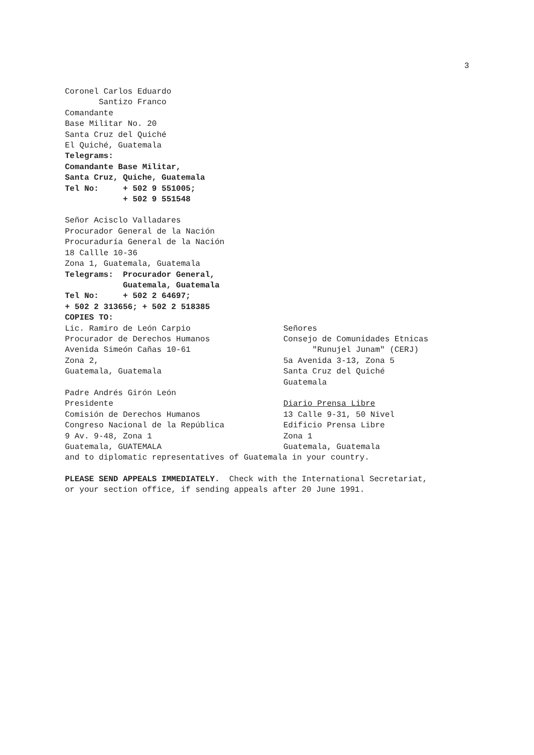3
Coronel Carlos Eduardo Santizo Franco Comandante Base Militar No. 20 Santa Cruz del Quiché El Quiché, Guatemala Telegrams: Comandante Base Militar, Santa Cruz, Quiche, Guatemala Tel No: + 502 9 551005; + 502 9 551548
Señor Acisclo Valladares Procurador General de la Nación Procuraduría General de la Nación 18 Callle 10-36 Zona 1, Guatemala, Guatemala Telegrams: Procurador General, Guatemala, Guatemala Tel No: + 502 2 64697; + 502 2 313656; + 502 2 518385 COPIES TO:
Lic. Ramiro de León Carpio Procurador de Derechos Humanos Avenida Simeón Cañas 10-61 Zona 2, Guatemala, Guatemala Padre Andrés Girón León Presidente Comisión de Derechos Humanos Congreso Nacional de la República 9 Av. 9-48, Zona 1 Guatemala, GUATEMALA
Señores Consejo de Comunidades Etnicas "Runujel Junam" (CERJ) 5a Avenida 3-13, Zona 5 Santa Cruz del Quiché Guatemala Diario Prensa Libre 13 Calle 9-31, 50 Nivel Edificio Prensa Libre Zona 1 Guatemala, Guatemala
and to diplomatic representatives of Guatemala in your country.
PLEASE SEND APPEALS IMMEDIATELY. Check with the International Secretariat, or your section office, if sending appeals after 20 June 1991.